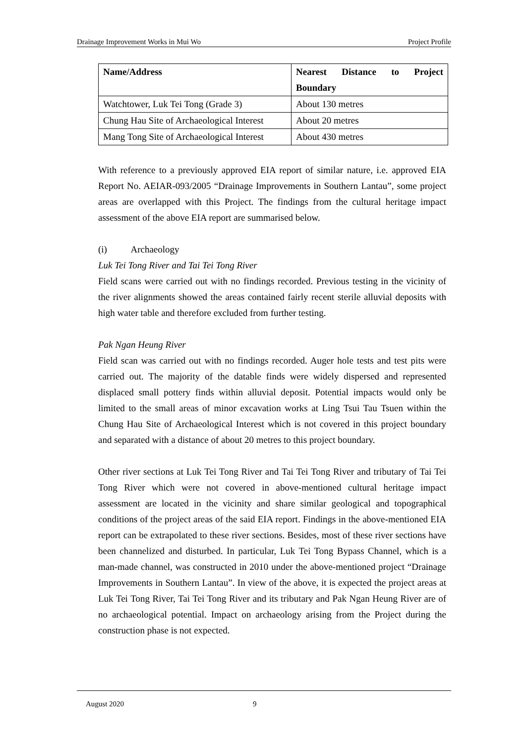Drainage Improvement Works in Mui Wo Project Profile
| Name/Address | Nearest Distance to Project Boundary |
| --- | --- |
| Watchtower, Luk Tei Tong (Grade 3) | About 130 metres |
| Chung Hau Site of Archaeological Interest | About 20 metres |
| Mang Tong Site of Archaeological Interest | About 430 metres |
With reference to a previously approved EIA report of similar nature, i.e. approved EIA Report No. AEIAR-093/2005 “Drainage Improvements in Southern Lantau”, some project areas are overlapped with this Project. The findings from the cultural heritage impact assessment of the above EIA report are summarised below.
(i) Archaeology
Luk Tei Tong River and Tai Tei Tong River
Field scans were carried out with no findings recorded. Previous testing in the vicinity of the river alignments showed the areas contained fairly recent sterile alluvial deposits with high water table and therefore excluded from further testing.
Pak Ngan Heung River
Field scan was carried out with no findings recorded. Auger hole tests and test pits were carried out. The majority of the datable finds were widely dispersed and represented displaced small pottery finds within alluvial deposit. Potential impacts would only be limited to the small areas of minor excavation works at Ling Tsui Tau Tsuen within the Chung Hau Site of Archaeological Interest which is not covered in this project boundary and separated with a distance of about 20 metres to this project boundary.
Other river sections at Luk Tei Tong River and Tai Tei Tong River and tributary of Tai Tei Tong River which were not covered in above-mentioned cultural heritage impact assessment are located in the vicinity and share similar geological and topographical conditions of the project areas of the said EIA report. Findings in the above-mentioned EIA report can be extrapolated to these river sections. Besides, most of these river sections have been channelized and disturbed. In particular, Luk Tei Tong Bypass Channel, which is a man-made channel, was constructed in 2010 under the above-mentioned project “Drainage Improvements in Southern Lantau”. In view of the above, it is expected the project areas at Luk Tei Tong River, Tai Tei Tong River and its tributary and Pak Ngan Heung River are of no archaeological potential. Impact on archaeology arising from the Project during the construction phase is not expected.
August 2020 9